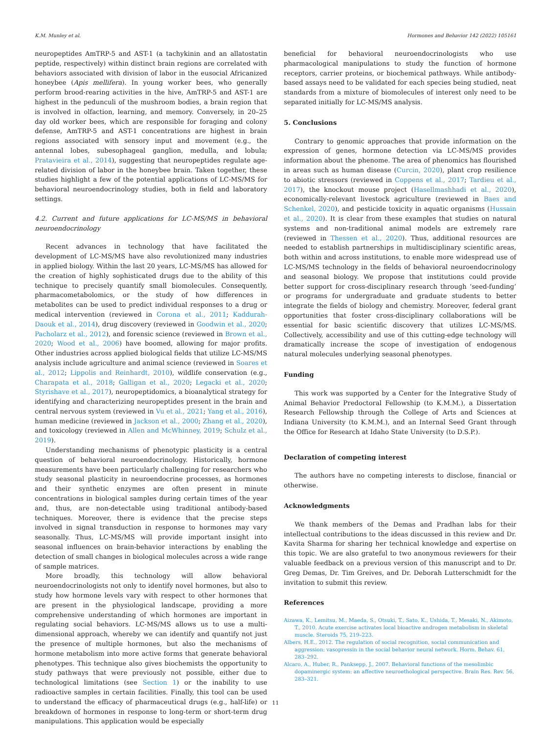K.M. Munley et al. Hormones and Behavior 142 (2022) 105161
neuropeptides AmTRP-5 and AST-1 (a tachykinin and an allatostatin peptide, respectively) within distinct brain regions are correlated with behaviors associated with division of labor in the eusocial Africanized honeybee (Apis mellifera). In young worker bees, who generally perform brood-rearing activities in the hive, AmTRP-5 and AST-1 are highest in the pedunculi of the mushroom bodies, a brain region that is involved in olfaction, learning, and memory. Conversely, in 20–25 day old worker bees, which are responsible for foraging and colony defense, AmTRP-5 and AST-1 concentrations are highest in brain regions associated with sensory input and movement (e.g., the antennal lobes, subesophageal ganglion, medulla, and lobula; Pratavieira et al., 2014), suggesting that neuropeptides regulate age-related division of labor in the honeybee brain. Taken together, these studies highlight a few of the potential applications of LC-MS/MS for behavioral neuroendocrinology studies, both in field and laboratory settings.
4.2. Current and future applications for LC-MS/MS in behavioral neuroendocrinology
Recent advances in technology that have facilitated the development of LC-MS/MS have also revolutionized many industries in applied biology. Within the last 20 years, LC-MS/MS has allowed for the creation of highly sophisticated drugs due to the ability of this technique to precisely quantify small biomolecules. Consequently, pharmacometabolomics, or the study of how differences in metabolites can be used to predict individual responses to a drug or medical intervention (reviewed in Corona et al., 2011; Kaddurah-Daouk et al., 2014), drug discovery (reviewed in Goodwin et al., 2020; Pacholarz et al., 2012), and forensic science (reviewed in Brown et al., 2020; Wood et al., 2006) have boomed, allowing for major profits. Other industries across applied biological fields that utilize LC-MS/MS analysis include agriculture and animal science (reviewed in Soares et al., 2012; Lippolis and Reinhardt, 2010), wildlife conservation (e.g., Charapata et al., 2018; Galligan et al., 2020; Legacki et al., 2020; Styrishave et al., 2017), neuropeptidomics, a bioanalytical strategy for identifying and characterizing neuropeptides present in the brain and central nervous system (reviewed in Vu et al., 2021; Yang et al., 2016), human medicine (reviewed in Jackson et al., 2000; Zhang et al., 2020), and toxicology (reviewed in Allen and McWhinney, 2019; Schulz et al., 2019).
Understanding mechanisms of phenotypic plasticity is a central question of behavioral neuroendocrinology. Historically, hormone measurements have been particularly challenging for researchers who study seasonal plasticity in neuroendocrine processes, as hormones and their synthetic enzymes are often present in minute concentrations in biological samples during certain times of the year and, thus, are non-detectable using traditional antibody-based techniques. Moreover, there is evidence that the precise steps involved in signal transduction in response to hormones may vary seasonally. Thus, LC-MS/MS will provide important insight into seasonal influences on brain-behavior interactions by enabling the detection of small changes in biological molecules across a wide range of sample matrices.
More broadly, this technology will allow behavioral neuroendocrinologists not only to identify novel hormones, but also to study how hormone levels vary with respect to other hormones that are present in the physiological landscape, providing a more comprehensive understanding of which hormones are important in regulating social behaviors. LC-MS/MS allows us to use a multi-dimensional approach, whereby we can identify and quantify not just the presence of multiple hormones, but also the mechanisms of hormone metabolism into more active forms that generate behavioral phenotypes. This technique also gives biochemists the opportunity to study pathways that were previously not possible, either due to technological limitations (see Section 1) or the inability to use radioactive samples in certain facilities. Finally, this tool can be used to understand the efficacy of pharmaceutical drugs (e.g., half-life) or breakdown of hormones in response to long-term or short-term drug manipulations. This application would be especially
beneficial for behavioral neuroendocrinologists who use pharmacological manipulations to study the function of hormone receptors, carrier proteins, or biochemical pathways. While antibody-based assays need to be validated for each species being studied, neat standards from a mixture of biomolecules of interest only need to be separated initially for LC-MS/MS analysis.
5. Conclusions
Contrary to genomic approaches that provide information on the expression of genes, hormone detection via LC-MS/MS provides information about the phenome. The area of phenomics has flourished in areas such as human disease (Curcin, 2020), plant crop resilience to abiotic stressors (reviewed in Coppens et al., 2017; Tardieu et al., 2017), the knockout mouse project (Hasellmashhadi et al., 2020), economically-relevant livestock agriculture (reviewed in Baes and Schenkel, 2020), and pesticide toxicity in aquatic organisms (Hussain et al., 2020). It is clear from these examples that studies on natural systems and non-traditional animal models are extremely rare (reviewed in Thessen et al., 2020). Thus, additional resources are needed to establish partnerships in multidisciplinary scientific areas, both within and across institutions, to enable more widespread use of LC-MS/MS technology in the fields of behavioral neuroendocrinology and seasonal biology. We propose that institutions could provide better support for cross-disciplinary research through ‘seed-funding’ or programs for undergraduate and graduate students to better integrate the fields of biology and chemistry. Moreover, federal grant opportunities that foster cross-disciplinary collaborations will be essential for basic scientific discovery that utilizes LC-MS/MS. Collectively, accessibility and use of this cutting-edge technology will dramatically increase the scope of investigation of endogenous natural molecules underlying seasonal phenotypes.
Funding
This work was supported by a Center for the Integrative Study of Animal Behavior Predoctoral Fellowship (to K.M.M.), a Dissertation Research Fellowship through the College of Arts and Sciences at Indiana University (to K.M.M.), and an Internal Seed Grant through the Office for Research at Idaho State University (to D.S.P.).
Declaration of competing interest
The authors have no competing interests to disclose, financial or otherwise.
Acknowledgments
We thank members of the Demas and Pradhan labs for their intellectual contributions to the ideas discussed in this review and Dr. Kavita Sharma for sharing her technical knowledge and expertise on this topic. We are also grateful to two anonymous reviewers for their valuable feedback on a previous version of this manuscript and to Dr. Greg Demas, Dr. Tim Greives, and Dr. Deborah Lutterschmidt for the invitation to submit this review.
References
Aizawa, K., Lemitsu, M., Maeda, S., Otsuki, T., Sato, K., Ushida, T., Mesaki, N., Akimoto, T., 2010. Acute exercise activates local bioactive androgen metabolism in skeletal muscle. Steroids 75, 219–223.
Albers, H.E., 2012. The regulation of social recognition, social communication and aggression: vasopressin in the social behavior neural network. Horm. Behav. 61, 283–292.
Alcaro, A., Huber, R., Panksepp, J., 2007. Behavioral functions of the mesolimbic dopaminergic system: an affective neuroethological perspective. Brain Res. Rev. 56, 283–321.
11